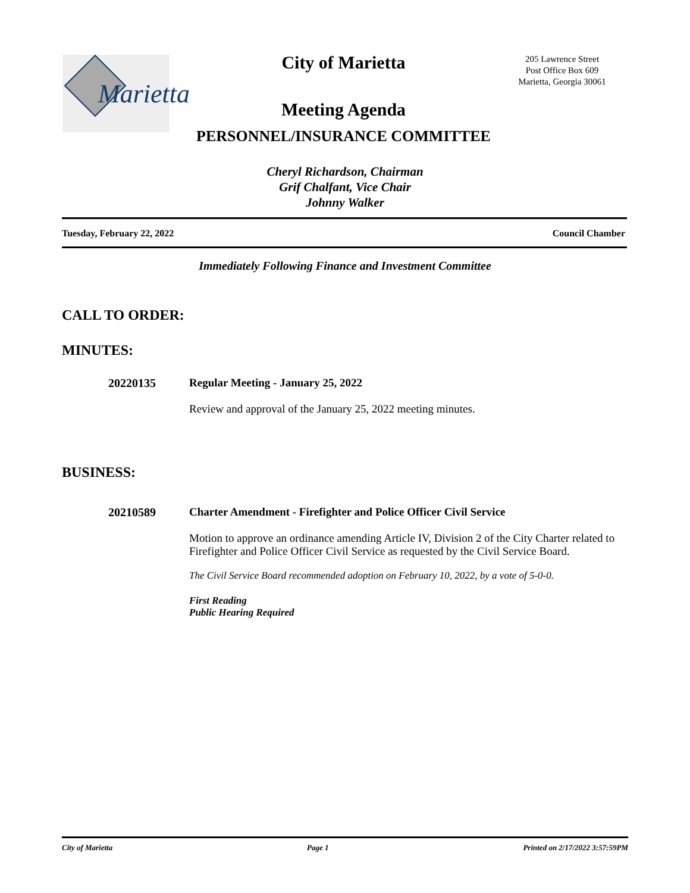Marietta
City of Marietta
205 Lawrence Street
Post Office Box 609
Marietta, Georgia 30061
Meeting Agenda
PERSONNEL/INSURANCE COMMITTEE
Cheryl Richardson, Chairman
Grif Chalfant, Vice Chair
Johnny Walker
Tuesday, February 22, 2022 Council Chamber
Immediately Following Finance and Investment Committee
CALL TO ORDER:
MINUTES:
20220135 Regular Meeting - January 25, 2022
Review and approval of the January 25, 2022 meeting minutes.
BUSINESS:
20210589 Charter Amendment - Firefighter and Police Officer Civil Service
Motion to approve an ordinance amending Article IV, Division 2 of the City Charter related to Firefighter and Police Officer Civil Service as requested by the Civil Service Board.
The Civil Service Board recommended adoption on February 10, 2022, by a vote of 5-0-0.
First Reading
Public Hearing Required
City of Marietta Page 1 Printed on 2/17/2022 3:57:59PM